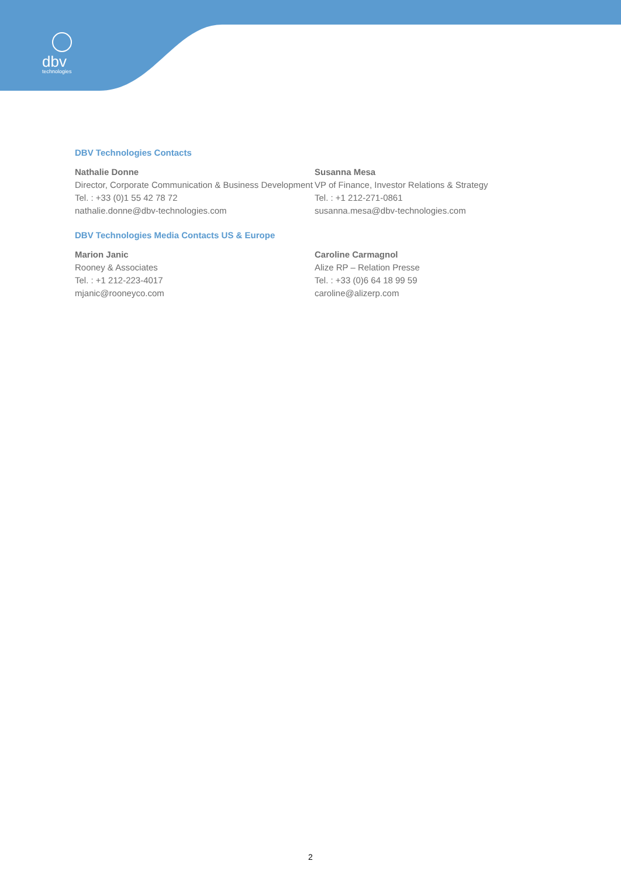dbv
technologies
DBV Technologies Contacts
Nathalie Donne
Director, Corporate Communication & Business Development
Tel. : +33 (0)1 55 42 78 72
nathalie.donne@dbv-technologies.com
Susanna Mesa
VP of Finance, Investor Relations & Strategy
Tel. : +1 212-271-0861
susanna.mesa@dbv-technologies.com
DBV Technologies Media Contacts US & Europe
Marion Janic
Rooney & Associates
Tel. : +1 212-223-4017
mjanic@rooneyco.com
Caroline Carmagnol
Alize RP – Relation Presse
Tel. : +33 (0)6 64 18 99 59
caroline@alizerp.com
2